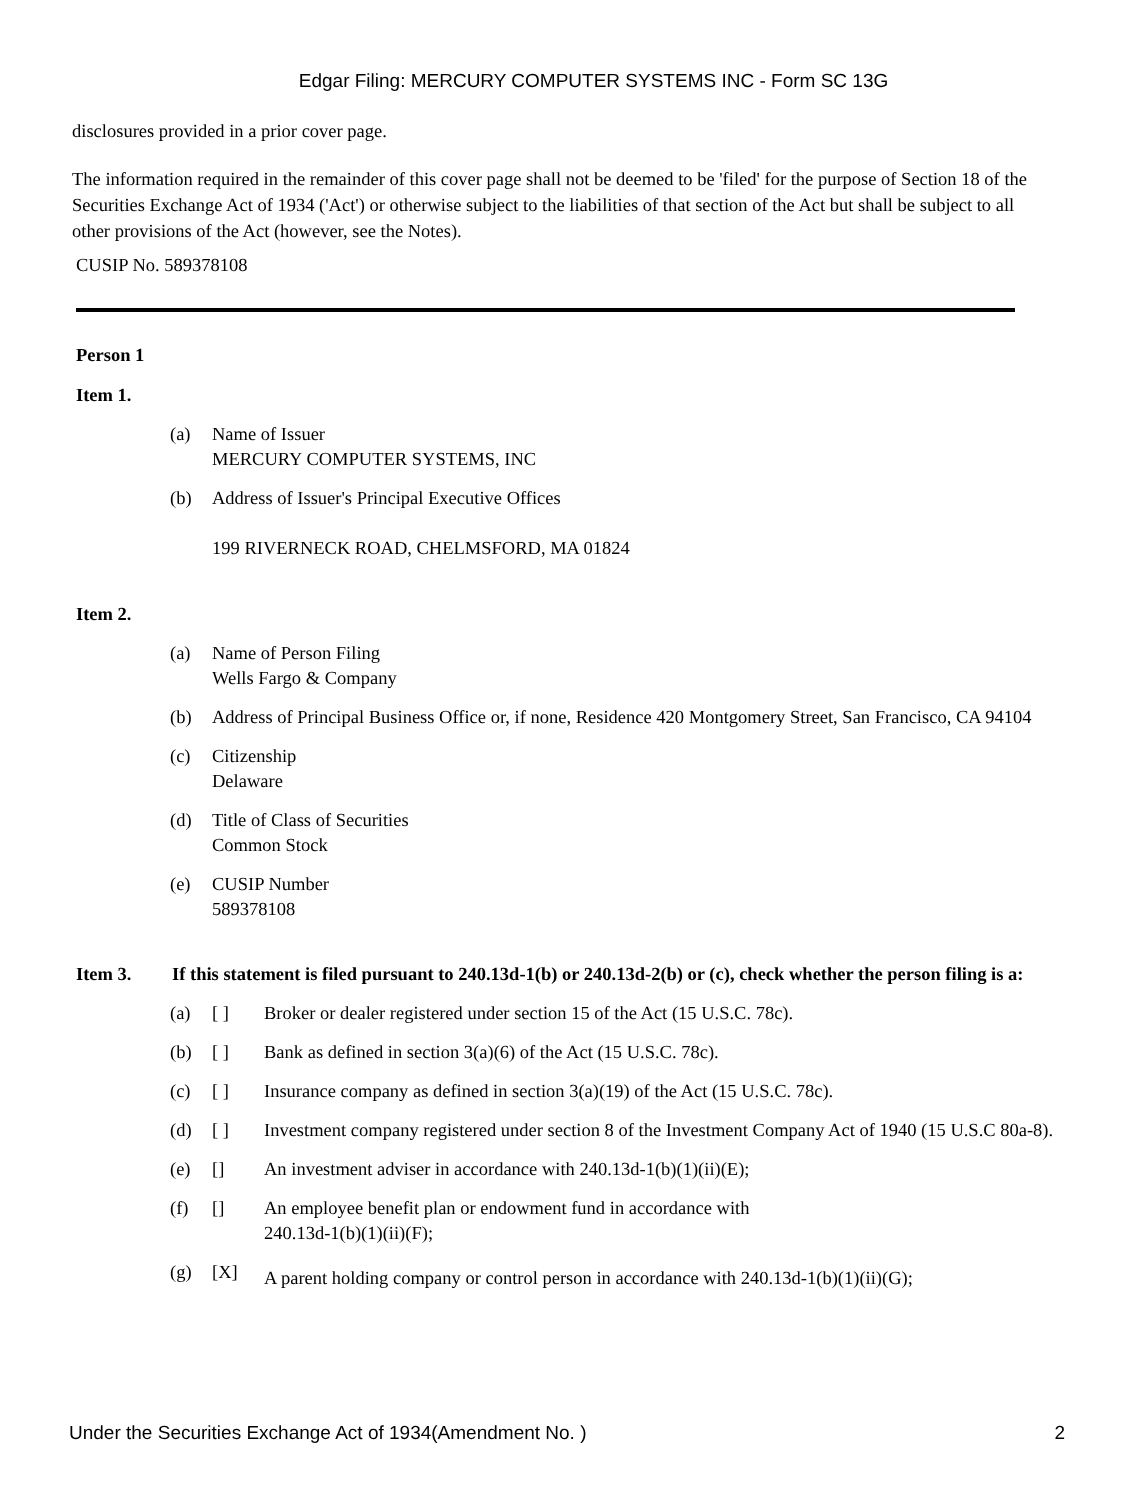Edgar Filing: MERCURY COMPUTER SYSTEMS INC - Form SC 13G
disclosures provided in a prior cover page.
The information required in the remainder of this cover page shall not be deemed to be 'filed' for the purpose of Section 18 of the Securities Exchange Act of 1934 ('Act') or otherwise subject to the liabilities of that section of the Act but shall be subject to all other provisions of the Act (however, see the Notes).
CUSIP No. 589378108
Person 1
Item 1.
(a) Name of Issuer
MERCURY COMPUTER SYSTEMS, INC
(b) Address of Issuer's Principal Executive Offices
199 RIVERNECK ROAD, CHELMSFORD, MA 01824
Item 2.
(a) Name of Person Filing
Wells Fargo & Company
(b) Address of Principal Business Office or, if none, Residence 420 Montgomery Street, San Francisco, CA 94104
(c) Citizenship
Delaware
(d) Title of Class of Securities
Common Stock
(e) CUSIP Number
589378108
Item 3. If this statement is filed pursuant to 240.13d-1(b) or 240.13d-2(b) or (c), check whether the person filing is a:
(a) [ ] Broker or dealer registered under section 15 of the Act (15 U.S.C. 78c).
(b) [ ] Bank as defined in section 3(a)(6) of the Act (15 U.S.C. 78c).
(c) [ ] Insurance company as defined in section 3(a)(19) of the Act (15 U.S.C. 78c).
(d) [ ] Investment company registered under section 8 of the Investment Company Act of 1940 (15 U.S.C 80a-8).
(e) [] An investment adviser in accordance with 240.13d-1(b)(1)(ii)(E);
(f) [] An employee benefit plan or endowment fund in accordance with
240.13d-1(b)(1)(ii)(F);
(g) [X] A parent holding company or control person in accordance with 240.13d-1(b)(1)(ii)(G);
Under the Securities Exchange Act of 1934(Amendment No. ) 2